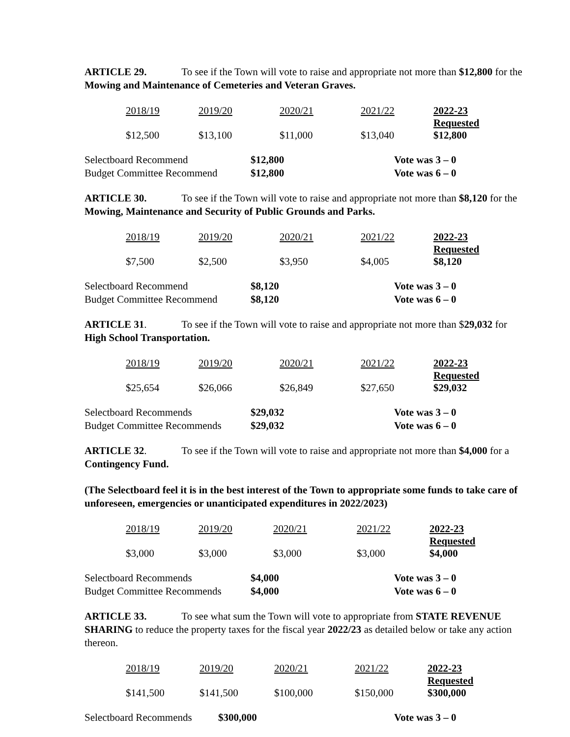ARTICLE 29. To see if the Town will vote to raise and appropriate not more than $12,800 for the Mowing and Maintenance of Cemeteries and Veteran Graves.
| 2018/19 | 2019/20 | 2020/21 | 2021/22 | 2022-23 Requested |
| $12,500 | $13,100 | $11,000 | $13,040 | $12,800 |
| Selectboard Recommend | $12,800 | Vote was 3 – 0 |
| Budget Committee Recommend | $12,800 | Vote was 6 – 0 |
ARTICLE 30. To see if the Town will vote to raise and appropriate not more than $8,120 for the Mowing, Maintenance and Security of Public Grounds and Parks.
| 2018/19 | 2019/20 | 2020/21 | 2021/22 | 2022-23 Requested |
| $7,500 | $2,500 | $3,950 | $4,005 | $8,120 |
| Selectboard Recommend | $8,120 | Vote was 3 – 0 |
| Budget Committee Recommend | $8,120 | Vote was 6 – 0 |
ARTICLE 31. To see if the Town will vote to raise and appropriate not more than $29,032 for High School Transportation.
| 2018/19 | 2019/20 | 2020/21 | 2021/22 | 2022-23 Requested |
| $25,654 | $26,066 | $26,849 | $27,650 | $29,032 |
| Selectboard Recommends | $29,032 | Vote was 3 – 0 |
| Budget Committee Recommends | $29,032 | Vote was 6 – 0 |
ARTICLE 32. To see if the Town will vote to raise and appropriate not more than $4,000 for a Contingency Fund.
(The Selectboard feel it is in the best interest of the Town to appropriate some funds to take care of unforeseen, emergencies or unanticipated expenditures in 2022/2023)
| 2018/19 | 2019/20 | 2020/21 | 2021/22 | 2022-23 Requested |
| $3,000 | $3,000 | $3,000 | $3,000 | $4,000 |
| Selectboard Recommends | $4,000 | Vote was 3 – 0 |
| Budget Committee Recommends | $4,000 | Vote was 6 – 0 |
ARTICLE 33. To see what sum the Town will vote to appropriate from STATE REVENUE SHARING to reduce the property taxes for the fiscal year 2022/23 as detailed below or take any action thereon.
| 2018/19 | 2019/20 | 2020/21 | 2021/22 | 2022-23 Requested |
| $141,500 | $141,500 | $100,000 | $150,000 | $300,000 |
| Selectboard Recommends | $300,000 | Vote was 3 – 0 |